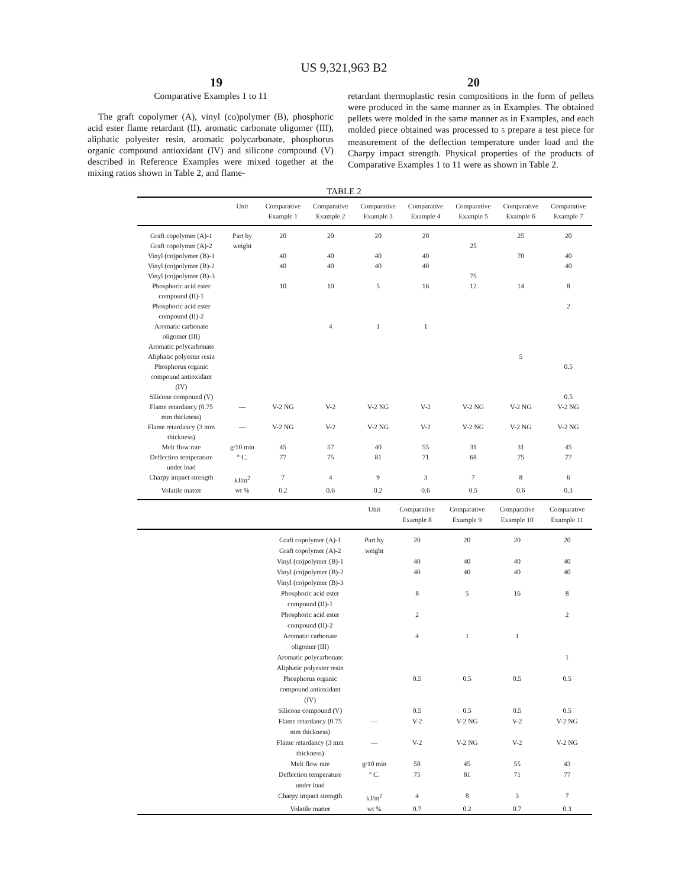US 9,321,963 B2
19 20
Comparative Examples 1 to 11
The graft copolymer (A), vinyl (co)polymer (B), phosphoric acid ester flame retardant (II), aromatic carbonate oligomer (III), aliphatic polyester resin, aromatic polycarbonate, phosphorus organic compound antioxidant (IV) and silicone compound (V) described in Reference Examples were mixed together at the mixing ratios shown in Table 2, and flame-
retardant thermoplastic resin compositions in the form of pellets were produced in the same manner as in Examples. The obtained pellets were molded in the same manner as in Examples, and each molded piece obtained was processed to 5 prepare a test piece for measurement of the deflection temperature under load and the Charpy impact strength. Physical properties of the products of Comparative Examples 1 to 11 were as shown in Table 2.
TABLE 2
| | Unit | Comparative Example 1 | Comparative Example 2 | Comparative Example 3 | Comparative Example 4 | Comparative Example 5 | Comparative Example 6 | Comparative Example 7 |
| --- | --- | --- | --- | --- | --- | --- | --- | --- |
| Graft copolymer (A)-1 | Part by | 20 | 20 | 20 | 20 | | 25 | 20 |
| Graft copolymer (A)-2 | weight | | | | | 25 | | |
| Vinyl (co)polymer (B)-1 | | 40 | 40 | 40 | 40 | | 70 | 40 |
| Vinyl (co)polymer (B)-2 | | 40 | 40 | 40 | 40 | | | 40 |
| Vinyl (co)polymer (B)-3 | | | | | | 75 | | |
| Phosphoric acid ester compound (II)-1 | | 10 | 10 | 5 | 16 | 12 | 14 | 8 |
| Phosphoric acid ester compound (II)-2 | | | | | | | | 2 |
| Aromatic carbonate oligomer (III) | | | 4 | 1 | 1 | | | |
| Aromatic polycarbonate | | | | | | | | |
| Aliphatic polyester resin | | | | | | | 5 | |
| Phosphorus organic compound antioxidant (IV) | | | | | | | | 0.5 |
| Silicone compound (V) | | | | | | | | 0.5 |
| Flame retardancy (0.75 mm thickness) | — | V-2 NG | V-2 | V-2 NG | V-2 | V-2 NG | V-2 NG | V-2 NG |
| Flame retardancy (3 mm thickness) | — | V-2 NG | V-2 | V-2 NG | V-2 | V-2 NG | V-2 NG | V-2 NG |
| Melt flow rate | g/10 min | 45 | 57 | 40 | 55 | 31 | 31 | 45 |
| Deflection temperature under load | ° C. | 77 | 75 | 81 | 71 | 68 | 75 | 77 |
| Charpy impact strength | kJ/m<sup>2</sup> | 7 | 4 | 9 | 3 | 7 | 8 | 6 |
| Volatile matter | wt % | 0.2 | 0.6 | 0.2 | 0.6 | 0.5 | 0.6 | 0.3 |
| | | Unit | Comparative Example 8 | Comparative Example 9 | Comparative Example 10 | Comparative Example 11 |
| --- | --- | --- | --- | --- | --- | --- |
| | Graft copolymer (A)-1 | Part by | 20 | 20 | 20 | 20 |
| | Graft copolymer (A)-2 | weight | | | | |
| | Vinyl (co)polymer (B)-1 | | 40 | 40 | 40 | 40 |
| | Vinyl (co)polymer (B)-2 | | 40 | 40 | 40 | 40 |
| | Vinyl (co)polymer (B)-3 | | | | | |
| | Phosphoric acid ester compound (II)-1 | | 8 | 5 | 16 | 8 |
| | Phosphoric acid ester compound (II)-2 | | 2 | | | 2 |
| | Aromatic carbonate oligomer (III) | | 4 | 1 | 1 | |
| | Aromatic polycarbonate | | | | | 1 |
| | Aliphatic polyester resin | | | | | |
| | Phosphorus organic compound antioxidant (IV) | | 0.5 | 0.5 | 0.5 | 0.5 |
| | Silicone compound (V) | | 0.5 | 0.5 | 0.5 | 0.5 |
| | Flame retardancy (0.75 mm thickness) | — | V-2 | V-2 NG | V-2 | V-2 NG |
| | Flame retardancy (3 mm thickness) | — | V-2 | V-2 NG | V-2 | V-2 NG |
| | Melt flow rate | g/10 min | 58 | 45 | 55 | 43 |
| | Deflection temperature under load | ° C. | 75 | 81 | 71 | 77 |
| | Charpy impact strength | kJ/m<sup>2</sup> | 4 | 8 | 3 | 7 |
| | Volatile matter | wt % | 0.7 | 0.2 | 0.7 | 0.3 |